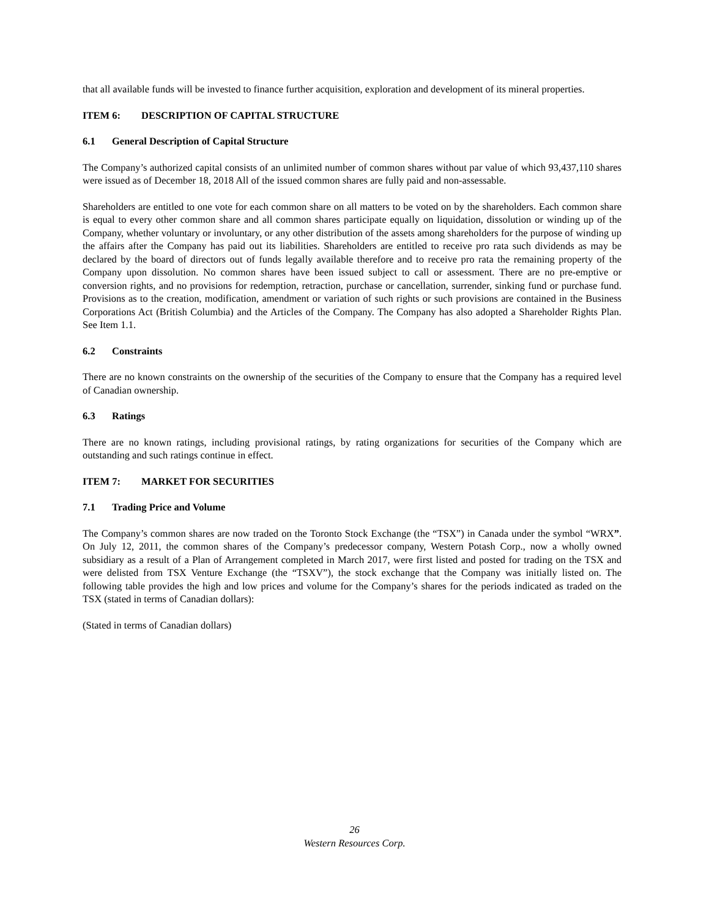that all available funds will be invested to finance further acquisition, exploration and development of its mineral properties.
ITEM 6: DESCRIPTION OF CAPITAL STRUCTURE
6.1 General Description of Capital Structure
The Company’s authorized capital consists of an unlimited number of common shares without par value of which 93,437,110 shares were issued as of December 18, 2018 All of the issued common shares are fully paid and non-assessable.
Shareholders are entitled to one vote for each common share on all matters to be voted on by the shareholders. Each common share is equal to every other common share and all common shares participate equally on liquidation, dissolution or winding up of the Company, whether voluntary or involuntary, or any other distribution of the assets among shareholders for the purpose of winding up the affairs after the Company has paid out its liabilities. Shareholders are entitled to receive pro rata such dividends as may be declared by the board of directors out of funds legally available therefore and to receive pro rata the remaining property of the Company upon dissolution. No common shares have been issued subject to call or assessment. There are no pre-emptive or conversion rights, and no provisions for redemption, retraction, purchase or cancellation, surrender, sinking fund or purchase fund. Provisions as to the creation, modification, amendment or variation of such rights or such provisions are contained in the Business Corporations Act (British Columbia) and the Articles of the Company. The Company has also adopted a Shareholder Rights Plan. See Item 1.1.
6.2 Constraints
There are no known constraints on the ownership of the securities of the Company to ensure that the Company has a required level of Canadian ownership.
6.3 Ratings
There are no known ratings, including provisional ratings, by rating organizations for securities of the Company which are outstanding and such ratings continue in effect.
ITEM 7: MARKET FOR SECURITIES
7.1 Trading Price and Volume
The Company’s common shares are now traded on the Toronto Stock Exchange (the “TSX”) in Canada under the symbol “WRX”. On July 12, 2011, the common shares of the Company’s predecessor company, Western Potash Corp., now a wholly owned subsidiary as a result of a Plan of Arrangement completed in March 2017, were first listed and posted for trading on the TSX and were delisted from TSX Venture Exchange (the “TSXV”), the stock exchange that the Company was initially listed on. The following table provides the high and low prices and volume for the Company’s shares for the periods indicated as traded on the TSX (stated in terms of Canadian dollars):
(Stated in terms of Canadian dollars)
26
Western Resources Corp.